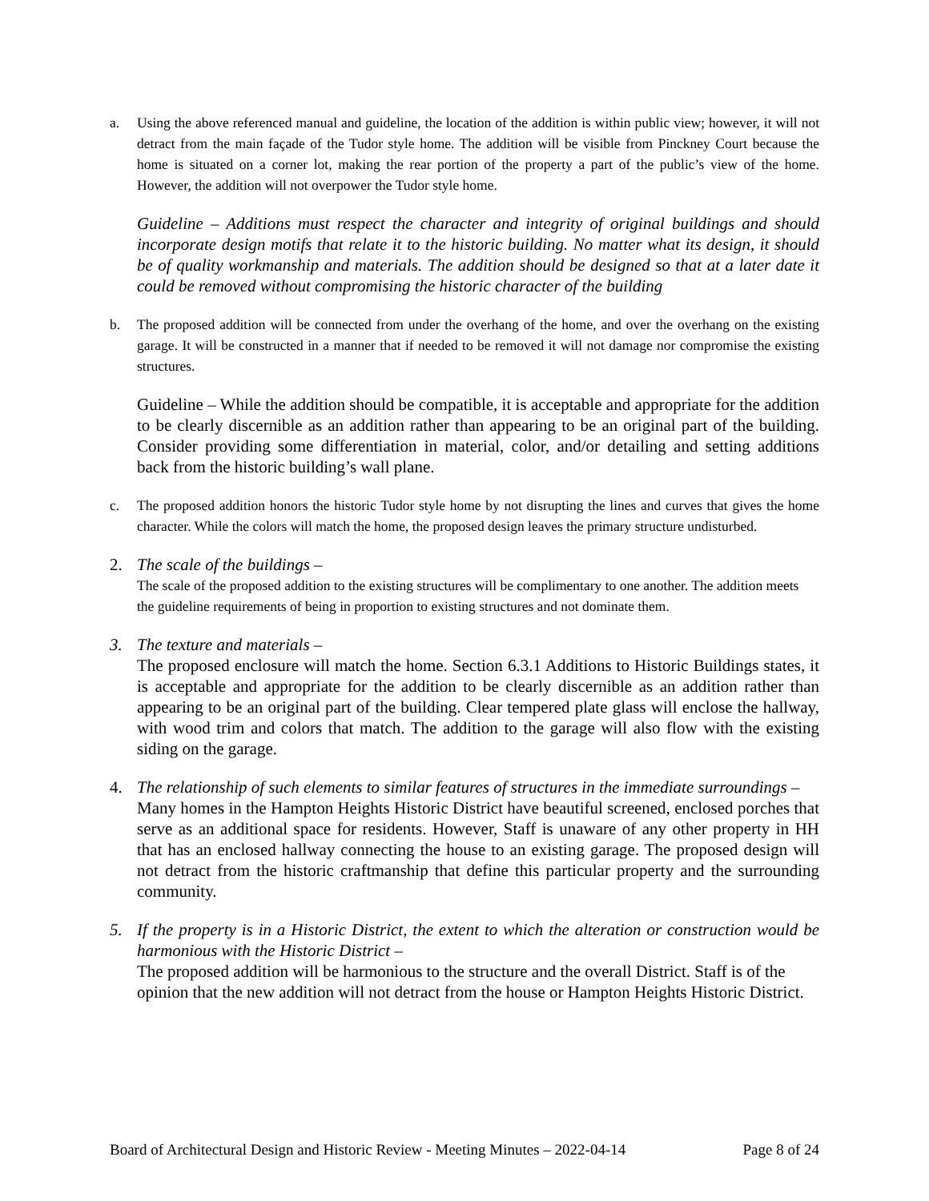a. Using the above referenced manual and guideline, the location of the addition is within public view; however, it will not detract from the main façade of the Tudor style home. The addition will be visible from Pinckney Court because the home is situated on a corner lot, making the rear portion of the property a part of the public’s view of the home. However, the addition will not overpower the Tudor style home.
Guideline – Additions must respect the character and integrity of original buildings and should incorporate design motifs that relate it to the historic building. No matter what its design, it should be of quality workmanship and materials. The addition should be designed so that at a later date it could be removed without compromising the historic character of the building
b. The proposed addition will be connected from under the overhang of the home, and over the overhang on the existing garage. It will be constructed in a manner that if needed to be removed it will not damage nor compromise the existing structures.
Guideline – While the addition should be compatible, it is acceptable and appropriate for the addition to be clearly discernible as an addition rather than appearing to be an original part of the building. Consider providing some differentiation in material, color, and/or detailing and setting additions back from the historic building’s wall plane.
c. The proposed addition honors the historic Tudor style home by not disrupting the lines and curves that gives the home character. While the colors will match the home, the proposed design leaves the primary structure undisturbed.
2. The scale of the buildings –
The scale of the proposed addition to the existing structures will be complimentary to one another. The addition meets the guideline requirements of being in proportion to existing structures and not dominate them.
3. The texture and materials –
The proposed enclosure will match the home. Section 6.3.1 Additions to Historic Buildings states, it is acceptable and appropriate for the addition to be clearly discernible as an addition rather than appearing to be an original part of the building. Clear tempered plate glass will enclose the hallway, with wood trim and colors that match. The addition to the garage will also flow with the existing siding on the garage.
4. The relationship of such elements to similar features of structures in the immediate surroundings –
Many homes in the Hampton Heights Historic District have beautiful screened, enclosed porches that serve as an additional space for residents. However, Staff is unaware of any other property in HH that has an enclosed hallway connecting the house to an existing garage. The proposed design will not detract from the historic craftmanship that define this particular property and the surrounding community.
5. If the property is in a Historic District, the extent to which the alteration or construction would be harmonious with the Historic District –
The proposed addition will be harmonious to the structure and the overall District. Staff is of the opinion that the new addition will not detract from the house or Hampton Heights Historic District.
Board of Architectural Design and Historic Review - Meeting Minutes – 2022-04-14 Page 8 of 24